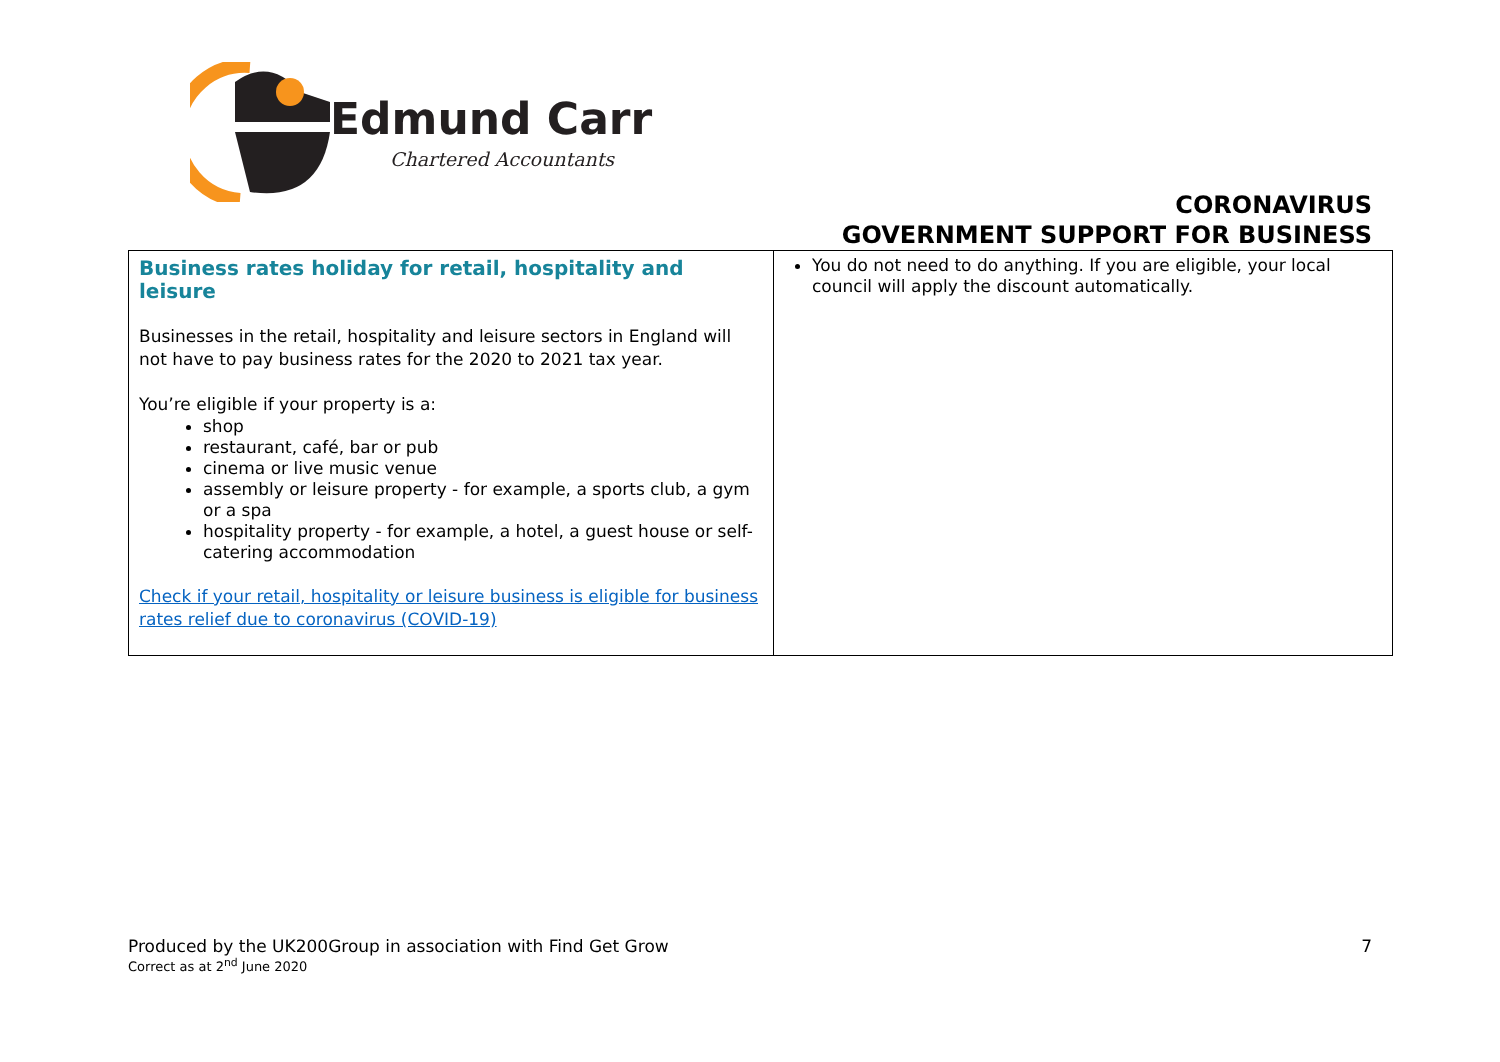Edmund Carr
Chartered Accountants
CORONAVIRUS
GOVERNMENT SUPPORT FOR BUSINESS
| Business rates holiday for retail, hospitality and leisure Businesses in the retail, hospitality and leisure sectors in England will not have to pay business rates for the 2020 to 2021 tax year. You’re eligible if your property is a: shop restaurant, café, bar or pub cinema or live music venue assembly or leisure property - for example, a sports club, a gym or a spa hospitality property - for example, a hotel, a guest house or self-catering accommodation Check if your retail, hospitality or leisure business is eligible for business rates relief due to coronavirus (COVID-19) | You do not need to do anything. If you are eligible, your local council will apply the discount automatically. |
Produced by the UK200Group in association with Find Get Grow
Correct as at 2<sup>nd</sup> June 2020 7